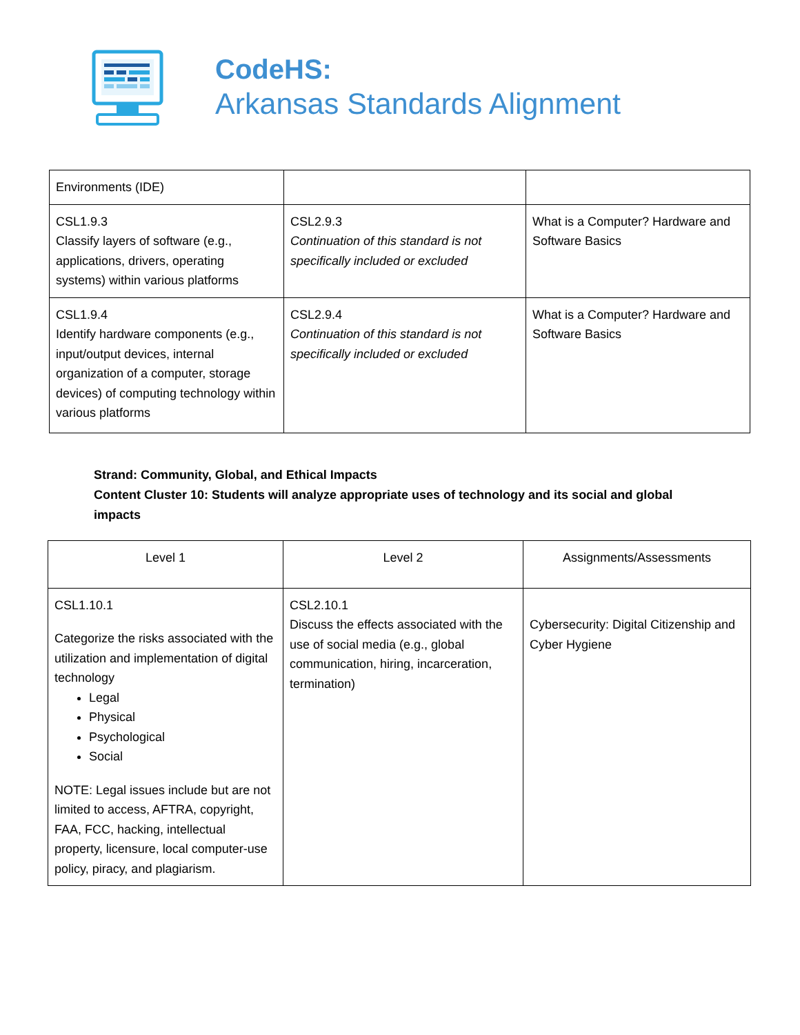CodeHS:
Arkansas Standards Alignment
| Environments (IDE) | | |
| CSL1.9.3 Classify layers of software (e.g., applications, drivers, operating systems) within various platforms | CSL2.9.3 Continuation of this standard is not specifically included or excluded | What is a Computer? Hardware and Software Basics |
| CSL1.9.4 Identify hardware components (e.g., input/output devices, internal organization of a computer, storage devices) of computing technology within various platforms | CSL2.9.4 Continuation of this standard is not specifically included or excluded | What is a Computer? Hardware and Software Basics |
Strand: Community, Global, and Ethical Impacts
Content Cluster 10: Students will analyze appropriate uses of technology and its social and global impacts
| Level 1 | Level 2 | Assignments/Assessments |
| --- | --- | --- |
| CSL1.10.1 Categorize the risks associated with the utilization and implementation of digital technology Legal Physical Psychological Social NOTE: Legal issues include but are not limited to access, AFTRA, copyright, FAA, FCC, hacking, intellectual property, licensure, local computer-use policy, piracy, and plagiarism. | CSL2.10.1 Discuss the effects associated with the use of social media (e.g., global communication, hiring, incarceration, termination) | Cybersecurity: Digital Citizenship and Cyber Hygiene |